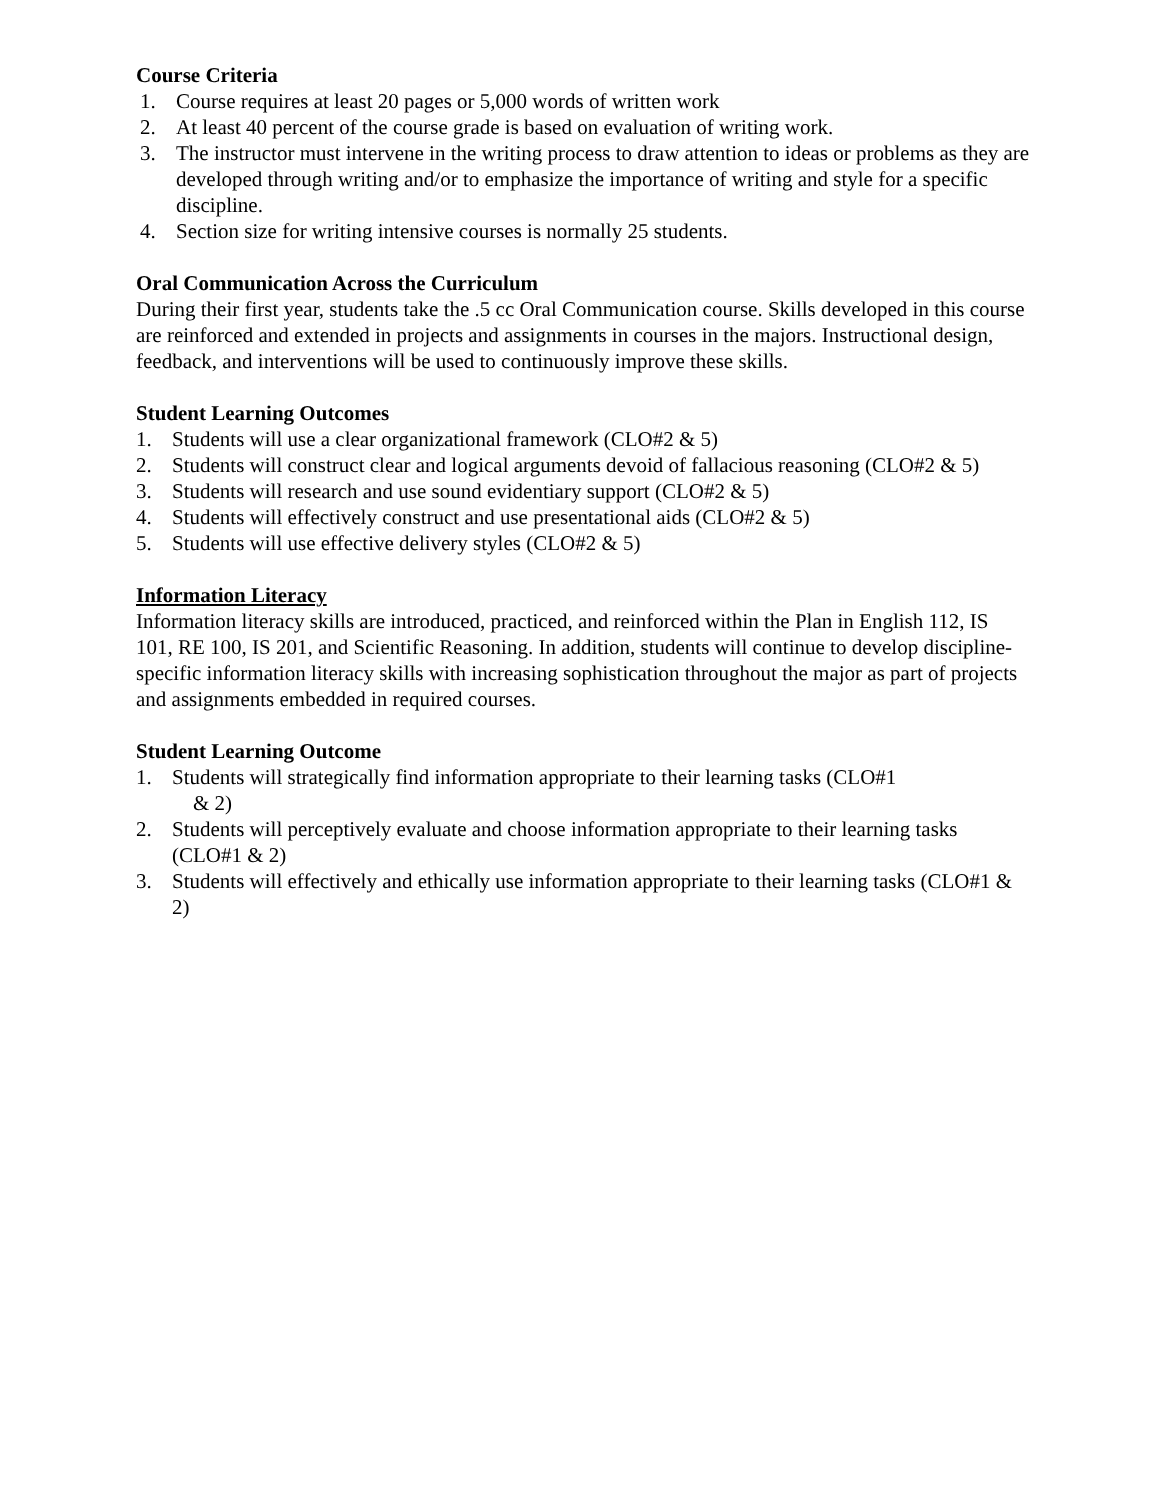Course Criteria
1. Course requires at least 20 pages or 5,000 words of written work
2. At least 40 percent of the course grade is based on evaluation of writing work.
3. The instructor must intervene in the writing process to draw attention to ideas or problems as they are developed through writing and/or to emphasize the importance of writing and style for a specific discipline.
4. Section size for writing intensive courses is normally 25 students.
Oral Communication Across the Curriculum
During their first year, students take the .5 cc Oral Communication course. Skills developed in this course are reinforced and extended in projects and assignments in courses in the majors. Instructional design, feedback, and interventions will be used to continuously improve these skills.
Student Learning Outcomes
1. Students will use a clear organizational framework (CLO#2 & 5)
2. Students will construct clear and logical arguments devoid of fallacious reasoning (CLO#2 & 5)
3. Students will research and use sound evidentiary support (CLO#2 & 5)
4. Students will effectively construct and use presentational aids (CLO#2 & 5)
5. Students will use effective delivery styles (CLO#2 & 5)
Information Literacy
Information literacy skills are introduced, practiced, and reinforced within the Plan in English 112, IS 101, RE 100, IS 201, and Scientific Reasoning. In addition, students will continue to develop discipline-specific information literacy skills with increasing sophistication throughout the major as part of projects and assignments embedded in required courses.
Student Learning Outcome
1. Students will strategically find information appropriate to their learning tasks (CLO#1
& 2)
2. Students will perceptively evaluate and choose information appropriate to their learning tasks (CLO#1 & 2)
3. Students will effectively and ethically use information appropriate to their learning tasks (CLO#1 & 2)